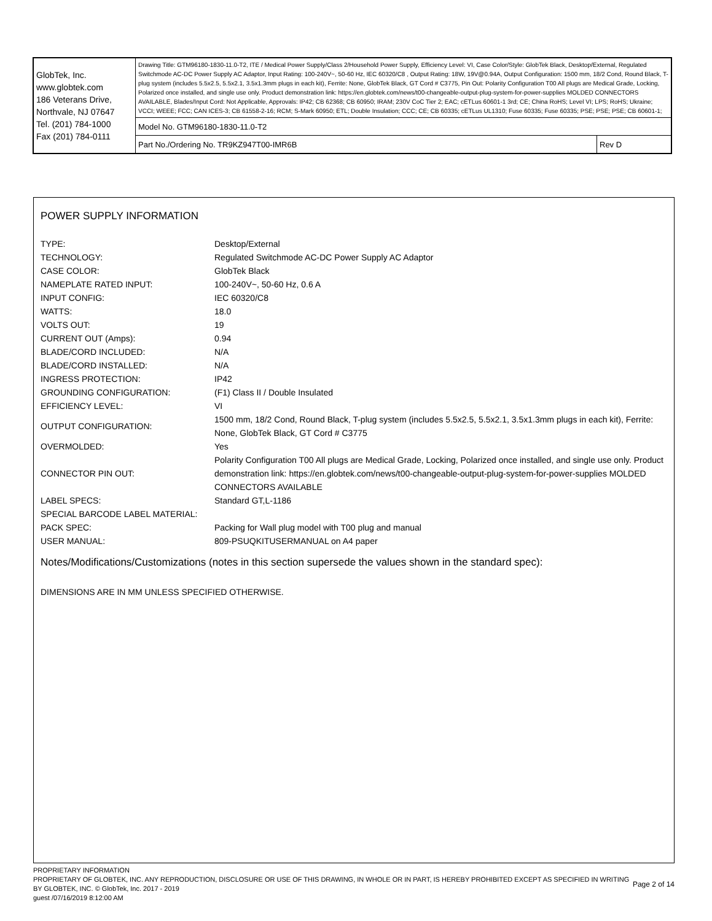| GlobTek, Inc. www.globtek.com 186 Veterans Drive, Northvale, NJ 07647 Tel. (201) 784-1000 Fax (201) 784-0111 | Drawing Title: GTM96180-1830-11.0-T2, ITE / Medical Power Supply/Class 2/Household Power Supply, Efficiency Level: VI, Case Color/Style: GlobTek Black, Desktop/External, Regulated Switchmode AC-DC Power Supply AC Adaptor, Input Rating: 100-240V~, 50-60 Hz, IEC 60320/C8 , Output Rating: 18W, 19V@0.94A, Output Configuration: 1500 mm, 18/2 Cond, Round Black, T-plug system (includes 5.5x2.5, 5.5x2.1, 3.5x1.3mm plugs in each kit), Ferrite: None, GlobTek Black, GT Cord # C3775, Pin Out: Polarity Configuration T00 All plugs are Medical Grade, Locking, Polarized once installed, and single use only. Product demonstration link: https://en.globtek.com/news/t00-changeable-output-plug-system-for-power-supplies MOLDED CONNECTORS AVAILABLE, Blades/Input Cord: Not Applicable, Approvals: IP42; CB 62368; CB 60950; IRAM; 230V CoC Tier 2; EAC; cETLus 60601-1 3rd; CE; China RoHS; Level VI; LPS; RoHS; Ukraine; VCCI; WEEE; FCC; CAN ICES-3; CB 61558-2-16; RCM; S-Mark 60950; ETL; Double Insulation; CCC; CE; CB 60335; cETLus UL1310; Fuse 60335; Fuse 60335; PSE; PSE; PSE; CB 60601-1; | |
| | Model No. GTM96180-1830-11.0-T2 | |
| | Part No./Ordering No. TR9KZ947T00-IMR6B | Rev D |
POWER SUPPLY INFORMATION
| TYPE: | Desktop/External |
| TECHNOLOGY: | Regulated Switchmode AC-DC Power Supply AC Adaptor |
| CASE COLOR: | GlobTek Black |
| NAMEPLATE RATED INPUT: | 100-240V~, 50-60 Hz, 0.6 A |
| INPUT CONFIG: | IEC 60320/C8 |
| WATTS: | 18.0 |
| VOLTS OUT: | 19 |
| CURRENT OUT (Amps): | 0.94 |
| BLADE/CORD INCLUDED: | N/A |
| BLADE/CORD INSTALLED: | N/A |
| INGRESS PROTECTION: | IP42 |
| GROUNDING CONFIGURATION: | (F1) Class II / Double Insulated |
| EFFICIENCY LEVEL: | VI |
| OUTPUT CONFIGURATION: | 1500 mm, 18/2 Cond, Round Black, T-plug system (includes 5.5x2.5, 5.5x2.1, 3.5x1.3mm plugs in each kit), Ferrite: None, GlobTek Black, GT Cord # C3775 |
| OVERMOLDED: | Yes |
| CONNECTOR PIN OUT: | Polarity Configuration T00 All plugs are Medical Grade, Locking, Polarized once installed, and single use only. Product demonstration link: https://en.globtek.com/news/t00-changeable-output-plug-system-for-power-supplies MOLDED CONNECTORS AVAILABLE |
| LABEL SPECS: | Standard GT,L-1186 |
| SPECIAL BARCODE LABEL MATERIAL: | |
| PACK SPEC: | Packing for Wall plug model with T00 plug and manual |
| USER MANUAL: | 809-PSUQKITUSERMANUAL on A4 paper |
Notes/Modifications/Customizations (notes in this section supersede the values shown in the standard spec):
DIMENSIONS ARE IN MM UNLESS SPECIFIED OTHERWISE.
PROPRIETARY INFORMATION
PROPRIETARY OF GLOBTEK, INC. ANY REPRODUCTION, DISCLOSURE OR USE OF THIS DRAWING, IN WHOLE OR IN PART, IS HEREBY PROHIBITED EXCEPT AS SPECIFIED IN WRITING BY GLOBTEK, INC. © GlobTek, Inc. 2017 - 2019
guest /07/16/2019 8:12:00 AM
Page 2 of 14